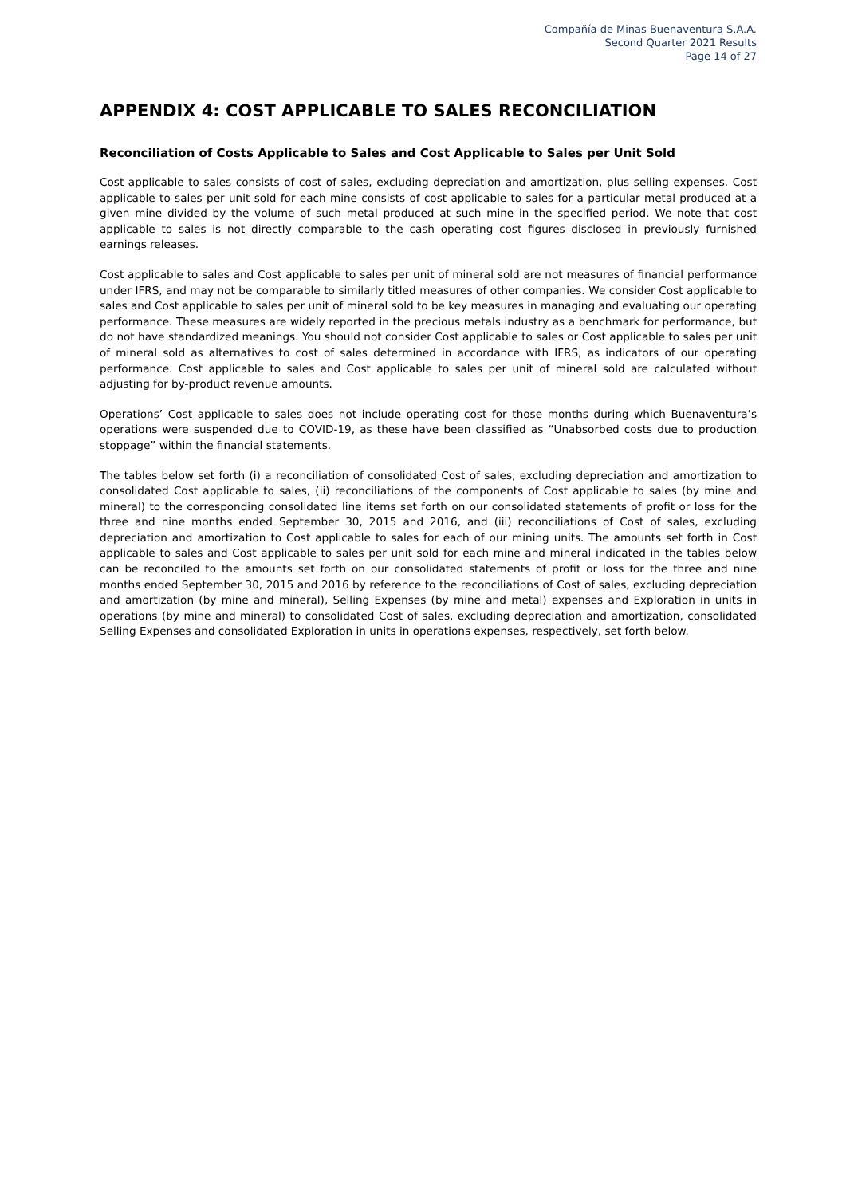Compañía de Minas Buenaventura S.A.A.
Second Quarter 2021 Results
Page 14 of 27
APPENDIX 4: COST APPLICABLE TO SALES RECONCILIATION
Reconciliation of Costs Applicable to Sales and Cost Applicable to Sales per Unit Sold
Cost applicable to sales consists of cost of sales, excluding depreciation and amortization, plus selling expenses. Cost applicable to sales per unit sold for each mine consists of cost applicable to sales for a particular metal produced at a given mine divided by the volume of such metal produced at such mine in the specified period. We note that cost applicable to sales is not directly comparable to the cash operating cost figures disclosed in previously furnished earnings releases.
Cost applicable to sales and Cost applicable to sales per unit of mineral sold are not measures of financial performance under IFRS, and may not be comparable to similarly titled measures of other companies. We consider Cost applicable to sales and Cost applicable to sales per unit of mineral sold to be key measures in managing and evaluating our operating performance. These measures are widely reported in the precious metals industry as a benchmark for performance, but do not have standardized meanings. You should not consider Cost applicable to sales or Cost applicable to sales per unit of mineral sold as alternatives to cost of sales determined in accordance with IFRS, as indicators of our operating performance. Cost applicable to sales and Cost applicable to sales per unit of mineral sold are calculated without adjusting for by-product revenue amounts.
Operations’ Cost applicable to sales does not include operating cost for those months during which Buenaventura’s operations were suspended due to COVID-19, as these have been classified as “Unabsorbed costs due to production stoppage” within the financial statements.
The tables below set forth (i) a reconciliation of consolidated Cost of sales, excluding depreciation and amortization to consolidated Cost applicable to sales, (ii) reconciliations of the components of Cost applicable to sales (by mine and mineral) to the corresponding consolidated line items set forth on our consolidated statements of profit or loss for the three and nine months ended September 30, 2015 and 2016, and (iii) reconciliations of Cost of sales, excluding depreciation and amortization to Cost applicable to sales for each of our mining units. The amounts set forth in Cost applicable to sales and Cost applicable to sales per unit sold for each mine and mineral indicated in the tables below can be reconciled to the amounts set forth on our consolidated statements of profit or loss for the three and nine months ended September 30, 2015 and 2016 by reference to the reconciliations of Cost of sales, excluding depreciation and amortization (by mine and mineral), Selling Expenses (by mine and metal) expenses and Exploration in units in operations (by mine and mineral) to consolidated Cost of sales, excluding depreciation and amortization, consolidated Selling Expenses and consolidated Exploration in units in operations expenses, respectively, set forth below.